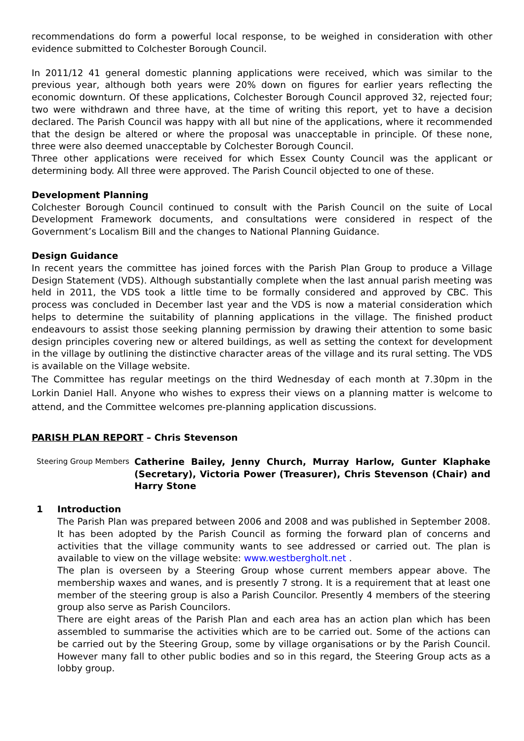recommendations do form a powerful local response, to be weighed in consideration with other evidence submitted to Colchester Borough Council.
In 2011/12 41 general domestic planning applications were received, which was similar to the previous year, although both years were 20% down on figures for earlier years reflecting the economic downturn. Of these applications, Colchester Borough Council approved 32, rejected four; two were withdrawn and three have, at the time of writing this report, yet to have a decision declared. The Parish Council was happy with all but nine of the applications, where it recommended that the design be altered or where the proposal was unacceptable in principle. Of these none, three were also deemed unacceptable by Colchester Borough Council.
Three other applications were received for which Essex County Council was the applicant or determining body. All three were approved. The Parish Council objected to one of these.
Development Planning
Colchester Borough Council continued to consult with the Parish Council on the suite of Local Development Framework documents, and consultations were considered in respect of the Government’s Localism Bill and the changes to National Planning Guidance.
Design Guidance
In recent years the committee has joined forces with the Parish Plan Group to produce a Village Design Statement (VDS). Although substantially complete when the last annual parish meeting was held in 2011, the VDS took a little time to be formally considered and approved by CBC. This process was concluded in December last year and the VDS is now a material consideration which helps to determine the suitability of planning applications in the village. The finished product endeavours to assist those seeking planning permission by drawing their attention to some basic design principles covering new or altered buildings, as well as setting the context for development in the village by outlining the distinctive character areas of the village and its rural setting. The VDS is available on the Village website.
The Committee has regular meetings on the third Wednesday of each month at 7.30pm in the Lorkin Daniel Hall. Anyone who wishes to express their views on a planning matter is welcome to attend, and the Committee welcomes pre-planning application discussions.
PARISH PLAN REPORT – Chris Stevenson
Steering Group Members
Catherine Bailey, Jenny Church, Murray Harlow, Gunter Klaphake (Secretary), Victoria Power (Treasurer), Chris Stevenson (Chair) and Harry Stone
1 Introduction
The Parish Plan was prepared between 2006 and 2008 and was published in September 2008. It has been adopted by the Parish Council as forming the forward plan of concerns and activities that the village community wants to see addressed or carried out. The plan is available to view on the village website: www.westbergholt.net .
The plan is overseen by a Steering Group whose current members appear above. The membership waxes and wanes, and is presently 7 strong. It is a requirement that at least one member of the steering group is also a Parish Councilor. Presently 4 members of the steering group also serve as Parish Councilors.
There are eight areas of the Parish Plan and each area has an action plan which has been assembled to summarise the activities which are to be carried out. Some of the actions can be carried out by the Steering Group, some by village organisations or by the Parish Council. However many fall to other public bodies and so in this regard, the Steering Group acts as a lobby group.